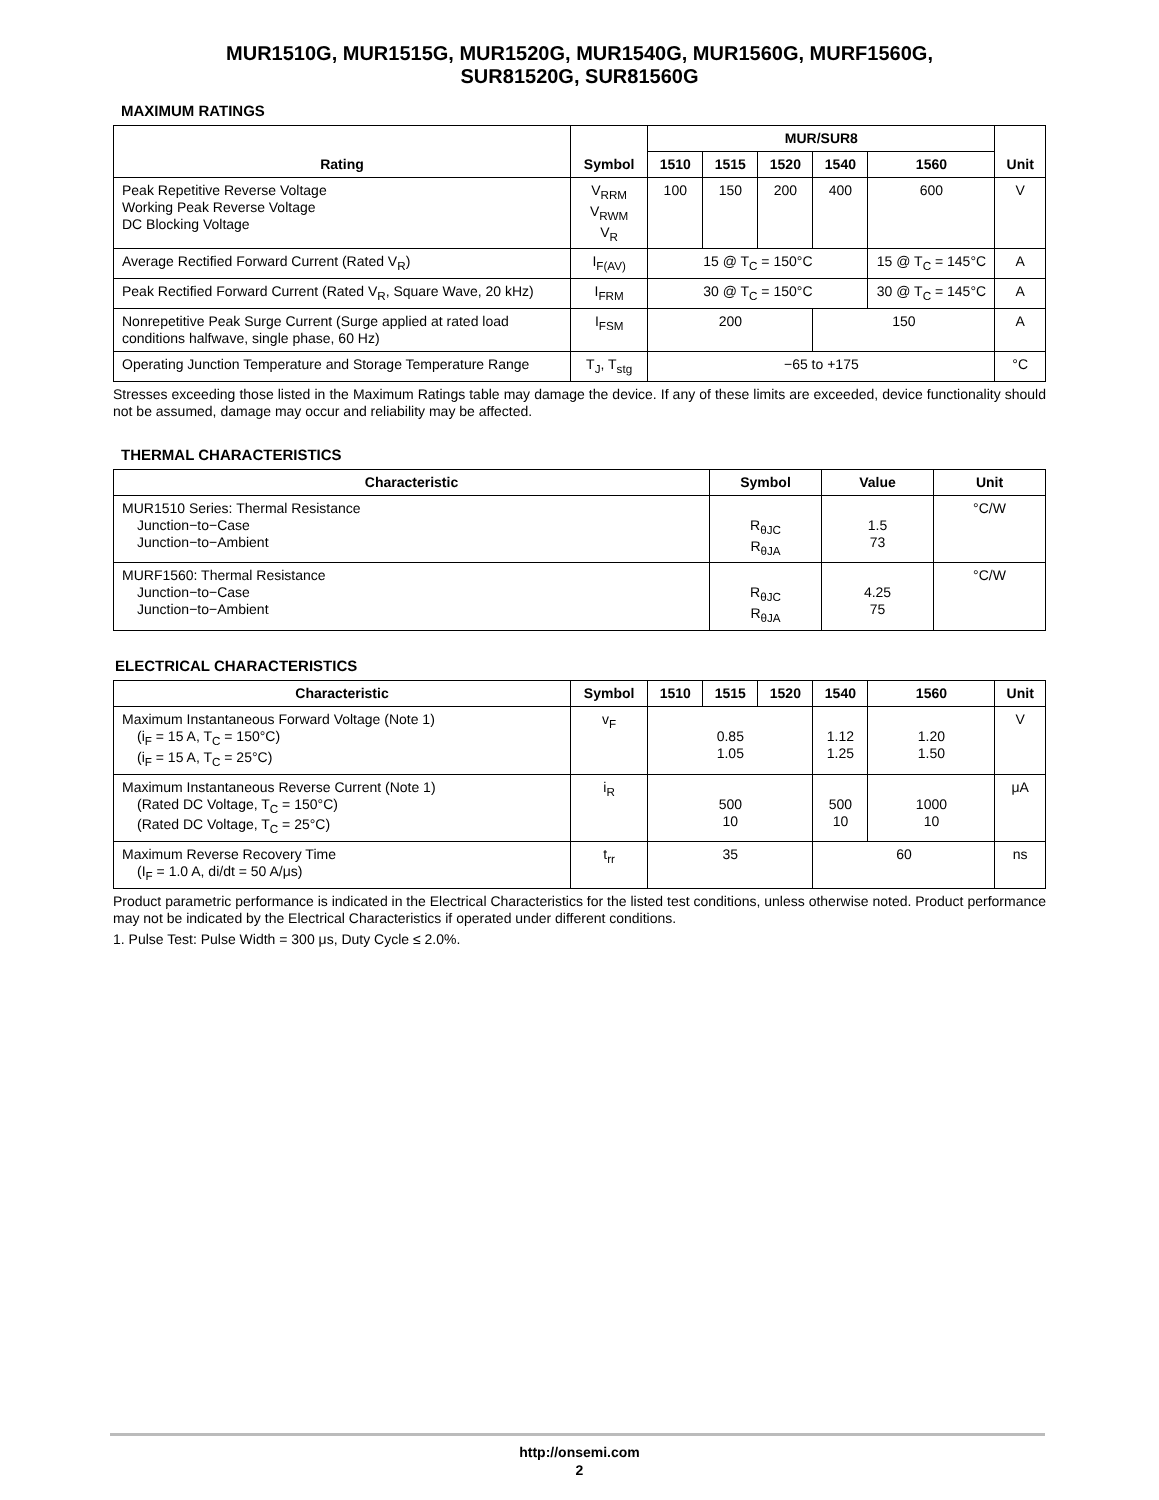MUR1510G, MUR1515G, MUR1520G, MUR1540G, MUR1560G, MURF1560G,
SUR81520G, SUR81560G
MAXIMUM RATINGS
| Rating | Symbol | MUR/SUR8 | | | | | Unit |
| --- | --- | --- | --- | --- | --- | --- | --- |
| | | 1510 | 1515 | 1520 | 1540 | 1560 | |
| Peak Repetitive Reverse Voltage Working Peak Reverse Voltage DC Blocking Voltage | V<sub>RRM</sub> V<sub>RWM</sub> V<sub>R</sub> | 100 | 150 | 200 | 400 | 600 | V |
| Average Rectified Forward Current (Rated V<sub>R</sub>) | I<sub>F(AV)</sub> | 15 @ T<sub>C</sub> = 150°C | | | | 15 @ T<sub>C</sub> = 145°C | A |
| Peak Rectified Forward Current (Rated V<sub>R</sub>, Square Wave, 20 kHz) | I<sub>FRM</sub> | 30 @ T<sub>C</sub> = 150°C | | | | 30 @ T<sub>C</sub> = 145°C | A |
| Nonrepetitive Peak Surge Current (Surge applied at rated load conditions halfwave, single phase, 60 Hz) | I<sub>FSM</sub> | 200 | | | 150 | | A |
| Operating Junction Temperature and Storage Temperature Range | T<sub>J</sub>, T<sub>stg</sub> | −65 to +175 | | | | | °C |
Stresses exceeding those listed in the Maximum Ratings table may damage the device. If any of these limits are exceeded, device functionality should not be assumed, damage may occur and reliability may be affected.
THERMAL CHARACTERISTICS
| Characteristic | Symbol | Value | Unit |
| --- | --- | --- | --- |
| MUR1510 Series: Thermal Resistance Junction−to−Case Junction−to−Ambient | R<sub>θJC</sub> R<sub>θJA</sub> | 1.5 73 | °C/W |
| MURF1560: Thermal Resistance Junction−to−Case Junction−to−Ambient | R<sub>θJC</sub> R<sub>θJA</sub> | 4.25 75 | °C/W |
ELECTRICAL CHARACTERISTICS
| Characteristic | Symbol | 1510 | 1515 | 1520 | 1540 | 1560 | Unit |
| --- | --- | --- | --- | --- | --- | --- | --- |
| Maximum Instantaneous Forward Voltage (Note 1) (i<sub>F</sub> = 15 A, T<sub>C</sub> = 150°C) (i<sub>F</sub> = 15 A, T<sub>C</sub> = 25°C) | v<sub>F</sub> | 0.85 1.05 | | | 1.12 1.25 | 1.20 1.50 | V |
| Maximum Instantaneous Reverse Current (Note 1) (Rated DC Voltage, T<sub>C</sub> = 150°C) (Rated DC Voltage, T<sub>C</sub> = 25°C) | i<sub>R</sub> | 500 10 | | | 500 10 | 1000 10 | μA |
| Maximum Reverse Recovery Time (I<sub>F</sub> = 1.0 A, di/dt = 50 A/μs) | t<sub>rr</sub> | 35 | | | 60 | | ns |
Product parametric performance is indicated in the Electrical Characteristics for the listed test conditions, unless otherwise noted. Product performance may not be indicated by the Electrical Characteristics if operated under different conditions.
1. Pulse Test: Pulse Width = 300 μs, Duty Cycle ≤ 2.0%.
http://onsemi.com
2